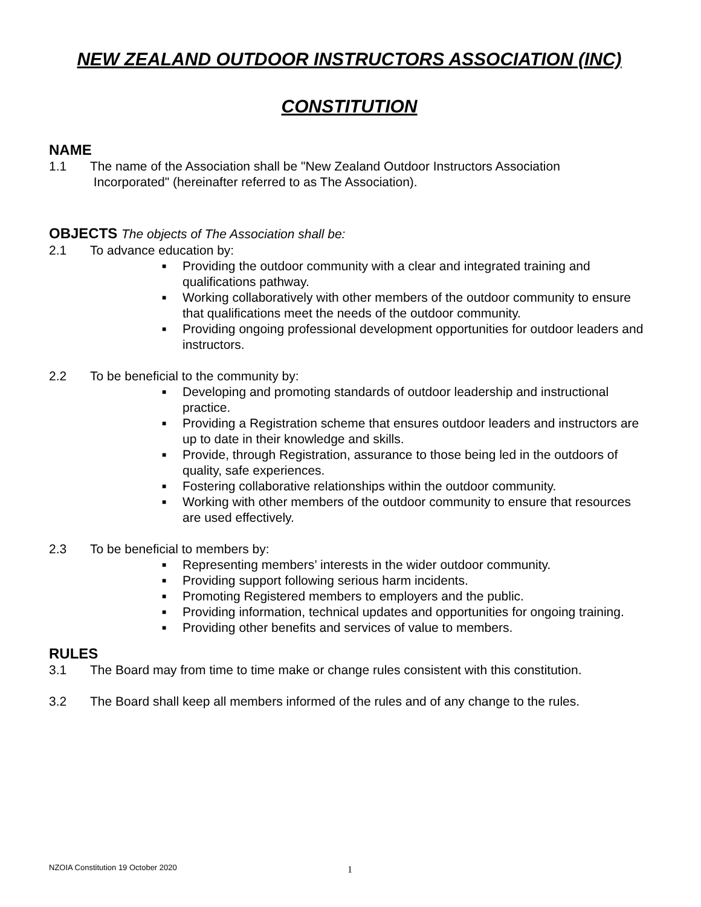NEW ZEALAND OUTDOOR INSTRUCTORS ASSOCIATION (INC)
CONSTITUTION
NAME
1.1 The name of the Association shall be "New Zealand Outdoor Instructors Association
Incorporated" (hereinafter referred to as The Association).
OBJECTS The objects of The Association shall be:
2.1 To advance education by:
■ Providing the outdoor community with a clear and integrated training and qualifications pathway.
■ Working collaboratively with other members of the outdoor community to ensure that qualifications meet the needs of the outdoor community.
■ Providing ongoing professional development opportunities for outdoor leaders and instructors.
2.2 To be beneficial to the community by:
■ Developing and promoting standards of outdoor leadership and instructional practice.
■ Providing a Registration scheme that ensures outdoor leaders and instructors are up to date in their knowledge and skills.
■ Provide, through Registration, assurance to those being led in the outdoors of quality, safe experiences.
■ Fostering collaborative relationships within the outdoor community.
■ Working with other members of the outdoor community to ensure that resources are used effectively.
2.3 To be beneficial to members by:
■ Representing members’ interests in the wider outdoor community.
■ Providing support following serious harm incidents.
■ Promoting Registered members to employers and the public.
■ Providing information, technical updates and opportunities for ongoing training.
■ Providing other benefits and services of value to members.
RULES
3.1 The Board may from time to time make or change rules consistent with this constitution.
3.2 The Board shall keep all members informed of the rules and of any change to the rules.
NZOIA Constitution 19 October 2020
1